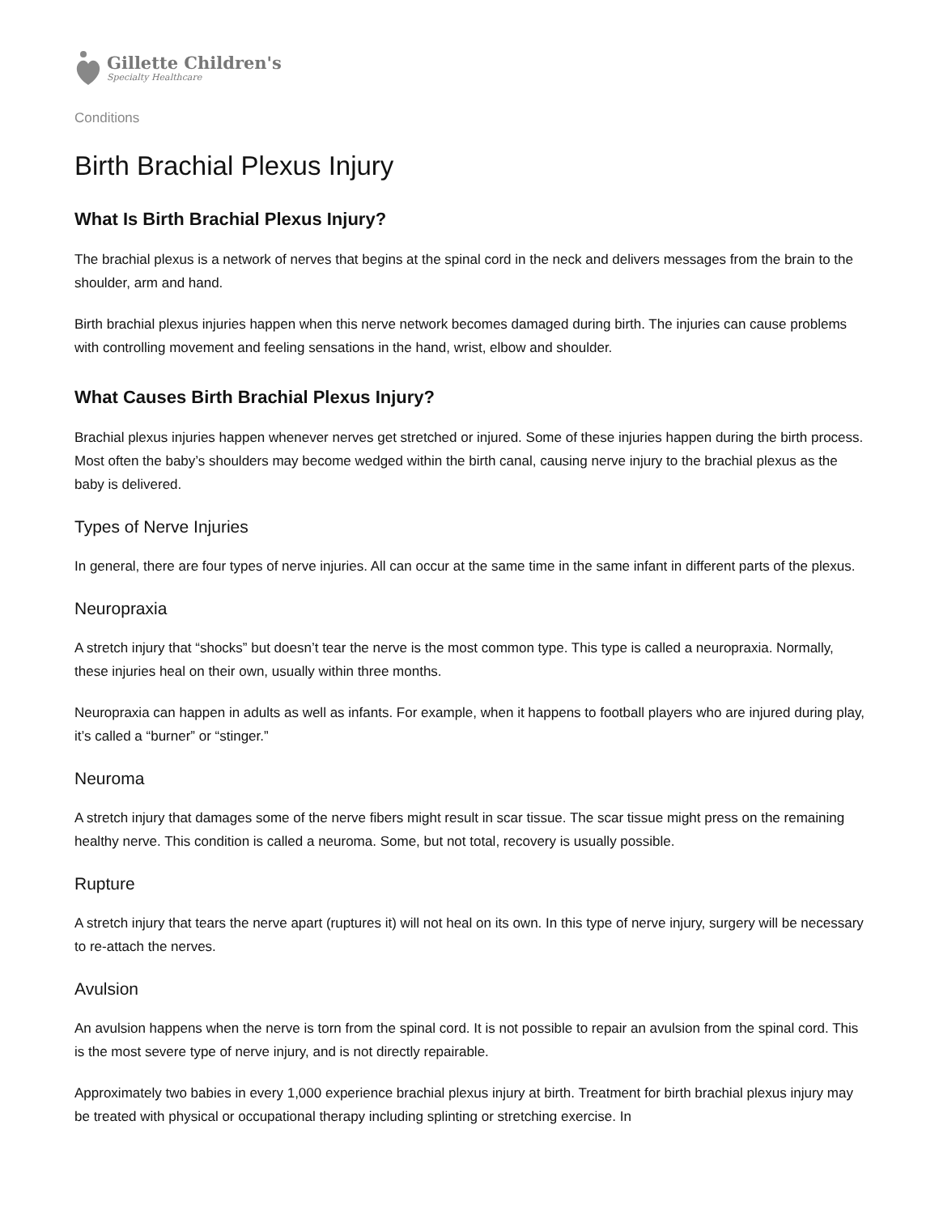Gillette Children's
Specialty Healthcare
Conditions
Birth Brachial Plexus Injury
What Is Birth Brachial Plexus Injury?
The brachial plexus is a network of nerves that begins at the spinal cord in the neck and delivers messages from the brain to the shoulder, arm and hand.
Birth brachial plexus injuries happen when this nerve network becomes damaged during birth. The injuries can cause problems with controlling movement and feeling sensations in the hand, wrist, elbow and shoulder.
What Causes Birth Brachial Plexus Injury?
Brachial plexus injuries happen whenever nerves get stretched or injured. Some of these injuries happen during the birth process. Most often the baby’s shoulders may become wedged within the birth canal, causing nerve injury to the brachial plexus as the baby is delivered.
Types of Nerve Injuries
In general, there are four types of nerve injuries. All can occur at the same time in the same infant in different parts of the plexus.
Neuropraxia
A stretch injury that “shocks” but doesn’t tear the nerve is the most common type. This type is called a neuropraxia. Normally, these injuries heal on their own, usually within three months.
Neuropraxia can happen in adults as well as infants. For example, when it happens to football players who are injured during play, it’s called a “burner” or “stinger.”
Neuroma
A stretch injury that damages some of the nerve fibers might result in scar tissue. The scar tissue might press on the remaining healthy nerve. This condition is called a neuroma. Some, but not total, recovery is usually possible.
Rupture
A stretch injury that tears the nerve apart (ruptures it) will not heal on its own. In this type of nerve injury, surgery will be necessary to re-attach the nerves.
Avulsion
An avulsion happens when the nerve is torn from the spinal cord. It is not possible to repair an avulsion from the spinal cord. This is the most severe type of nerve injury, and is not directly repairable.
Approximately two babies in every 1,000 experience brachial plexus injury at birth. Treatment for birth brachial plexus injury may be treated with physical or occupational therapy including splinting or stretching exercise. In